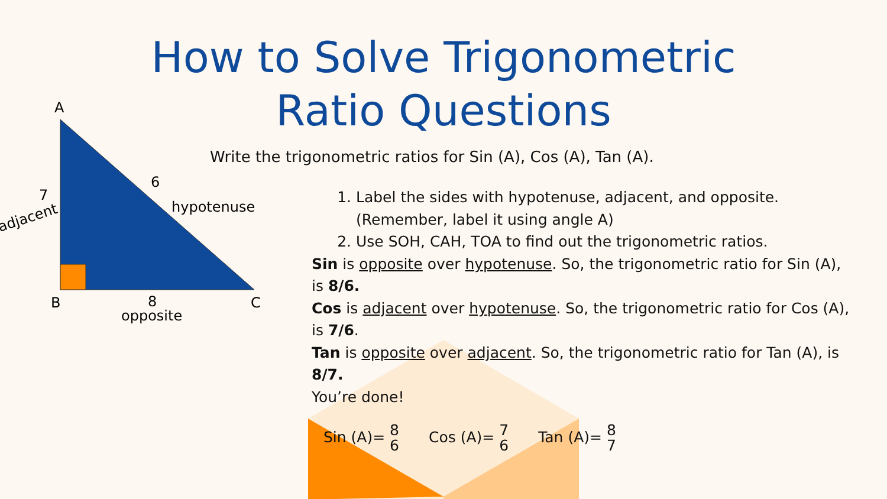How to Solve Trigonometric
Ratio Questions
Write the trigonometric ratios for Sin (A), Cos (A), Tan (A).
A
B
C
7
adjacent
6
hypotenuse
8
opposite
1. Label the sides with hypotenuse, adjacent, and opposite. (Remember, label it using angle A)
2. Use SOH, CAH, TOA to find out the trigonometric ratios.
Sin is opposite over hypotenuse. So, the trigonometric ratio for Sin (A), is 8/6.
Cos is adjacent over hypotenuse. So, the trigonometric ratio for Cos (A), is 7/6.
Tan is opposite over adjacent. So, the trigonometric ratio for Tan (A), is 8/7.
You’re done!
Sin (A)= 8 6 Cos (A)= 7 6 Tan (A)= 8 7